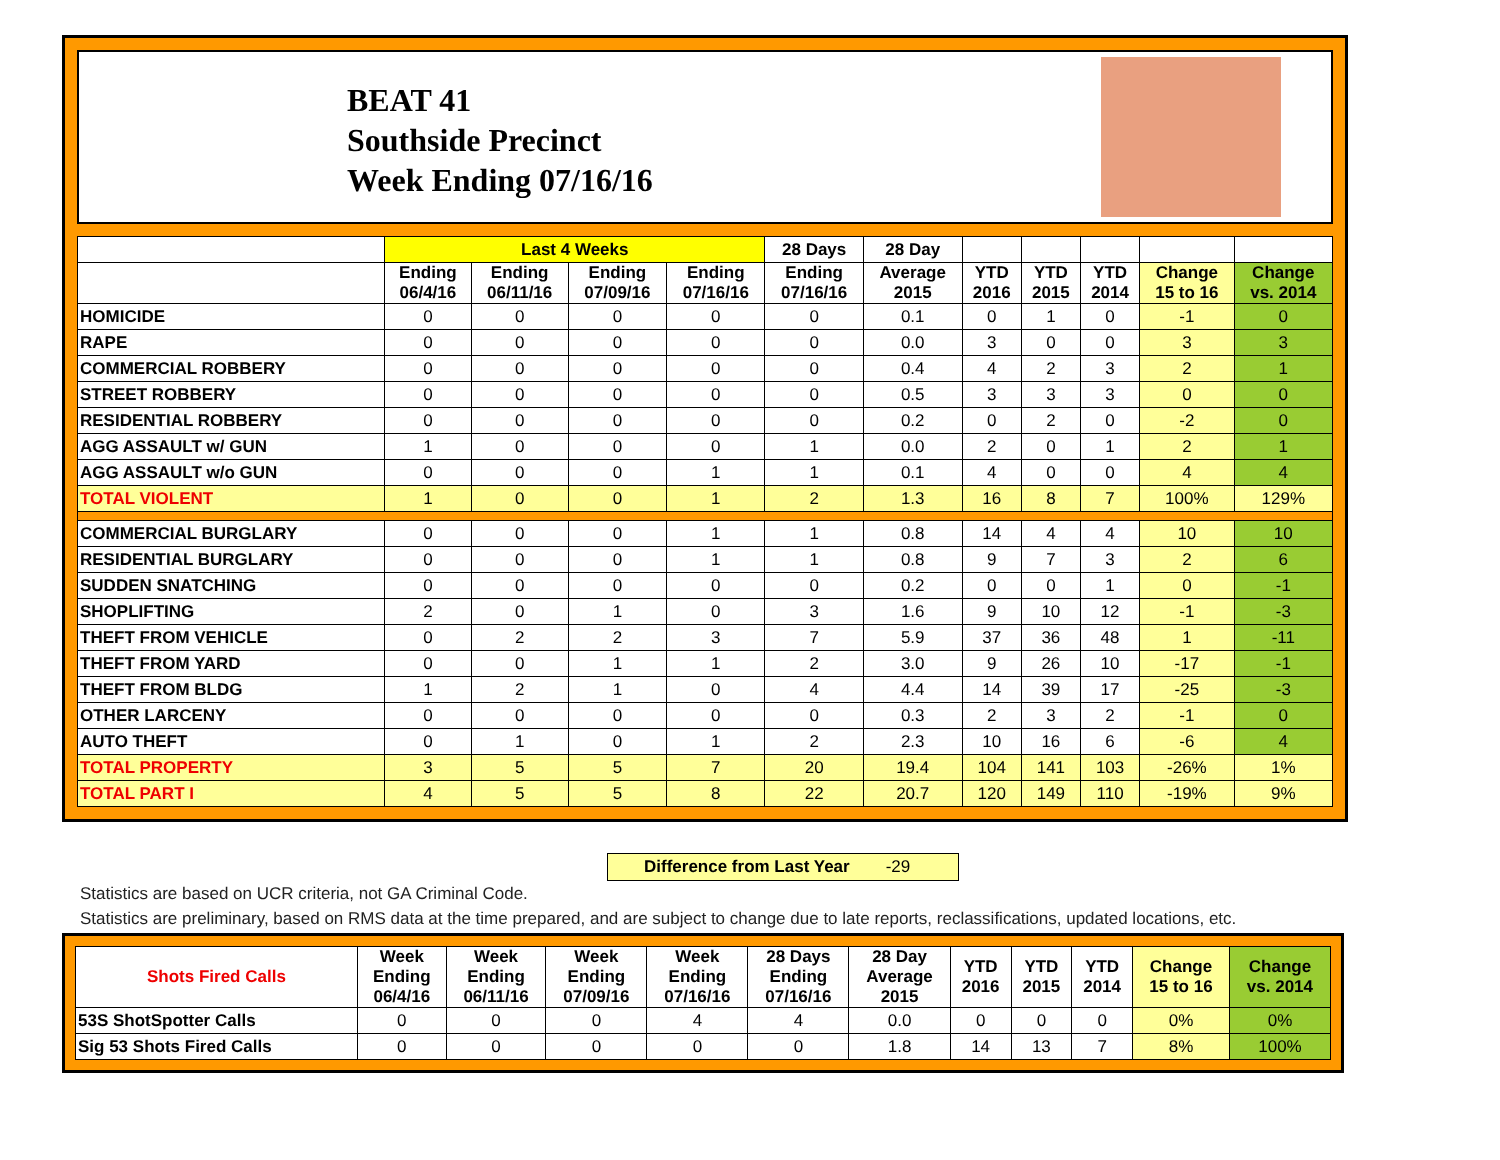BEAT 41
Southside Precinct
Week Ending 07/16/16
| | Last 4 Weeks | | | | 28 Days | 28 Day | | | | | |
| --- | --- | --- | --- | --- | --- | --- | --- | --- | --- | --- | --- |
| | Ending 06/4/16 | Ending 06/11/16 | Ending 07/09/16 | Ending 07/16/16 | Ending 07/16/16 | Average 2015 | YTD 2016 | YTD 2015 | YTD 2014 | Change 15 to 16 | Change vs. 2014 |
| HOMICIDE | 0 | 0 | 0 | 0 | 0 | 0.1 | 0 | 1 | 0 | -1 | 0 |
| RAPE | 0 | 0 | 0 | 0 | 0 | 0.0 | 3 | 0 | 0 | 3 | 3 |
| COMMERCIAL ROBBERY | 0 | 0 | 0 | 0 | 0 | 0.4 | 4 | 2 | 3 | 2 | 1 |
| STREET ROBBERY | 0 | 0 | 0 | 0 | 0 | 0.5 | 3 | 3 | 3 | 0 | 0 |
| RESIDENTIAL ROBBERY | 0 | 0 | 0 | 0 | 0 | 0.2 | 0 | 2 | 0 | -2 | 0 |
| AGG ASSAULT w/ GUN | 1 | 0 | 0 | 0 | 1 | 0.0 | 2 | 0 | 1 | 2 | 1 |
| AGG ASSAULT w/o GUN | 0 | 0 | 0 | 1 | 1 | 0.1 | 4 | 0 | 0 | 4 | 4 |
| TOTAL VIOLENT | 1 | 0 | 0 | 1 | 2 | 1.3 | 16 | 8 | 7 | 100% | 129% |
| COMMERCIAL BURGLARY | 0 | 0 | 0 | 1 | 1 | 0.8 | 14 | 4 | 4 | 10 | 10 |
| RESIDENTIAL BURGLARY | 0 | 0 | 0 | 1 | 1 | 0.8 | 9 | 7 | 3 | 2 | 6 |
| SUDDEN SNATCHING | 0 | 0 | 0 | 0 | 0 | 0.2 | 0 | 0 | 1 | 0 | -1 |
| SHOPLIFTING | 2 | 0 | 1 | 0 | 3 | 1.6 | 9 | 10 | 12 | -1 | -3 |
| THEFT FROM VEHICLE | 0 | 2 | 2 | 3 | 7 | 5.9 | 37 | 36 | 48 | 1 | -11 |
| THEFT FROM YARD | 0 | 0 | 1 | 1 | 2 | 3.0 | 9 | 26 | 10 | -17 | -1 |
| THEFT FROM BLDG | 1 | 2 | 1 | 0 | 4 | 4.4 | 14 | 39 | 17 | -25 | -3 |
| OTHER LARCENY | 0 | 0 | 0 | 0 | 0 | 0.3 | 2 | 3 | 2 | -1 | 0 |
| AUTO THEFT | 0 | 1 | 0 | 1 | 2 | 2.3 | 10 | 16 | 6 | -6 | 4 |
| TOTAL PROPERTY | 3 | 5 | 5 | 7 | 20 | 19.4 | 104 | 141 | 103 | -26% | 1% |
| TOTAL PART I | 4 | 5 | 5 | 8 | 22 | 20.7 | 120 | 149 | 110 | -19% | 9% |
Difference from Last Year -29
Statistics are based on UCR criteria, not GA Criminal Code.
Statistics are preliminary, based on RMS data at the time prepared, and are subject to change due to late reports, reclassifications, updated locations, etc.
| Shots Fired Calls | Week Ending 06/4/16 | Week Ending 06/11/16 | Week Ending 07/09/16 | Week Ending 07/16/16 | 28 Days Ending 07/16/16 | 28 Day Average 2015 | YTD 2016 | YTD 2015 | YTD 2014 | Change 15 to 16 | Change vs. 2014 |
| --- | --- | --- | --- | --- | --- | --- | --- | --- | --- | --- | --- |
| 53S ShotSpotter Calls | 0 | 0 | 0 | 4 | 4 | 0.0 | 0 | 0 | 0 | 0% | 0% |
| Sig 53 Shots Fired Calls | 0 | 0 | 0 | 0 | 0 | 1.8 | 14 | 13 | 7 | 8% | 100% |